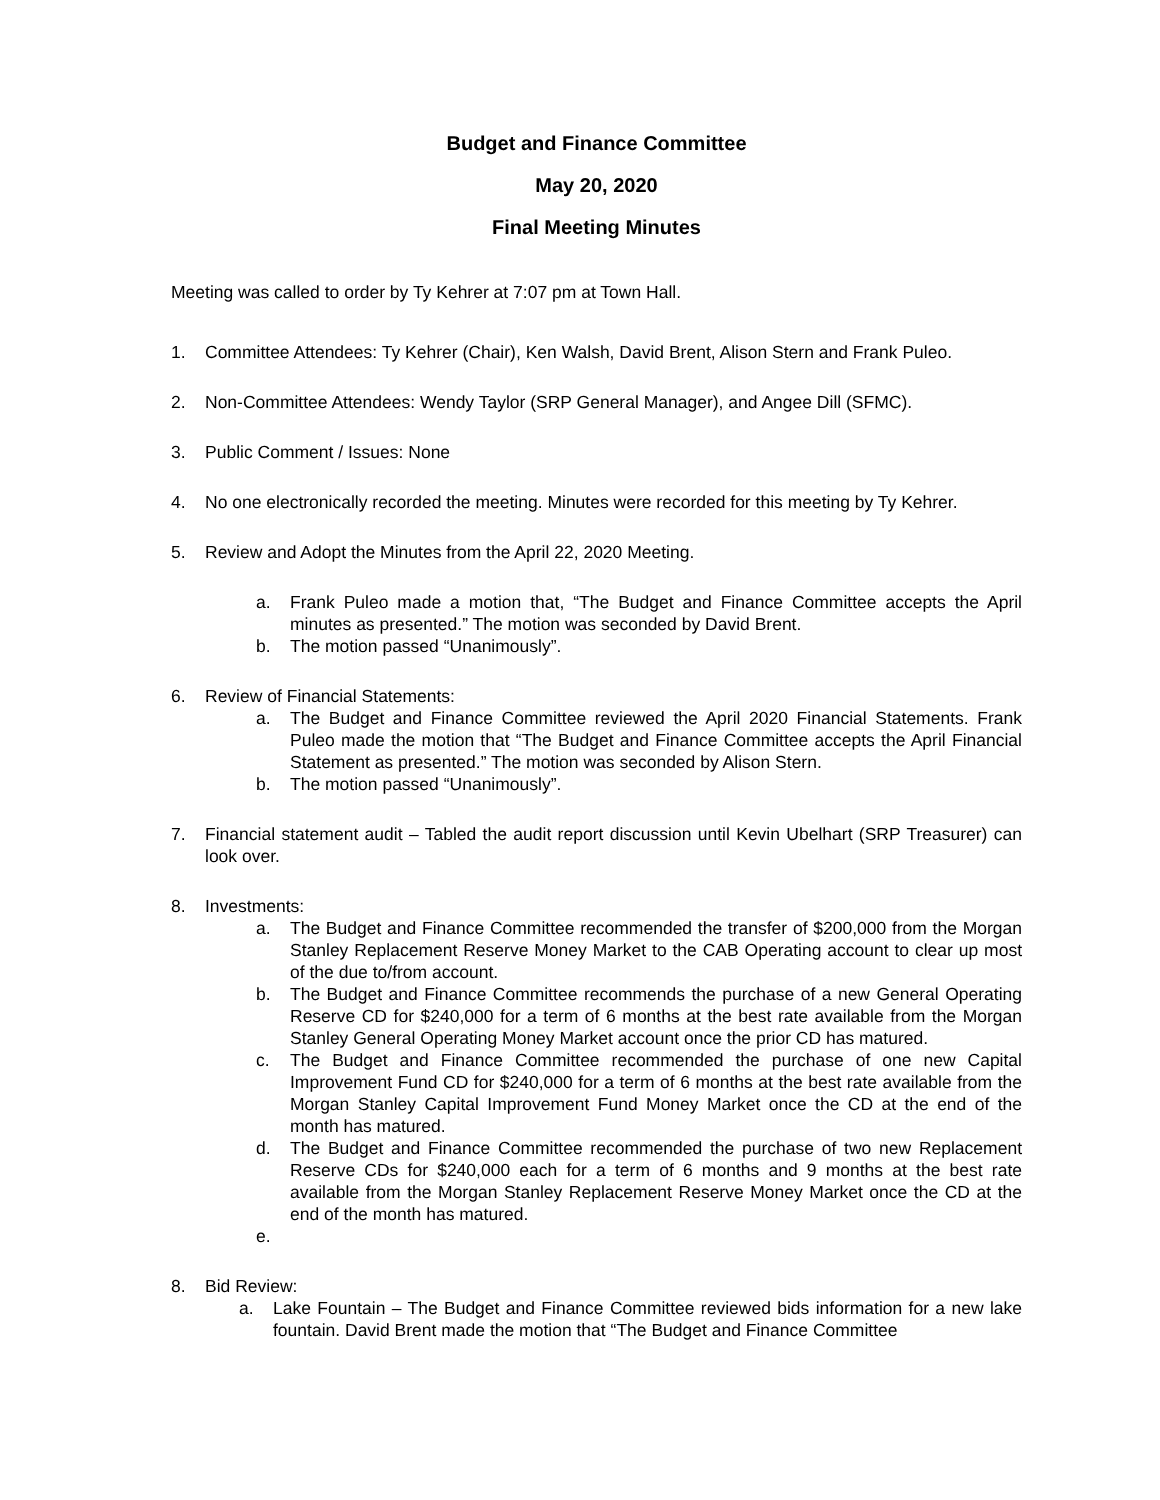Budget and Finance Committee
May 20, 2020
Final Meeting Minutes
Meeting was called to order by Ty Kehrer at 7:07 pm at Town Hall.
1. Committee Attendees: Ty Kehrer (Chair), Ken Walsh, David Brent, Alison Stern and Frank Puleo.
2. Non-Committee Attendees: Wendy Taylor (SRP General Manager), and Angee Dill (SFMC).
3. Public Comment / Issues: None
4. No one electronically recorded the meeting. Minutes were recorded for this meeting by Ty Kehrer.
5. Review and Adopt the Minutes from the April 22, 2020 Meeting.
a. Frank Puleo made a motion that, “The Budget and Finance Committee accepts the April minutes as presented.” The motion was seconded by David Brent.
b. The motion passed “Unanimously”.
6. Review of Financial Statements:
a. The Budget and Finance Committee reviewed the April 2020 Financial Statements. Frank Puleo made the motion that “The Budget and Finance Committee accepts the April Financial Statement as presented.” The motion was seconded by Alison Stern.
b. The motion passed “Unanimously”.
7. Financial statement audit – Tabled the audit report discussion until Kevin Ubelhart (SRP Treasurer) can look over.
8. Investments:
a. The Budget and Finance Committee recommended the transfer of $200,000 from the Morgan Stanley Replacement Reserve Money Market to the CAB Operating account to clear up most of the due to/from account.
b. The Budget and Finance Committee recommends the purchase of a new General Operating Reserve CD for $240,000 for a term of 6 months at the best rate available from the Morgan Stanley General Operating Money Market account once the prior CD has matured.
c. The Budget and Finance Committee recommended the purchase of one new Capital Improvement Fund CD for $240,000 for a term of 6 months at the best rate available from the Morgan Stanley Capital Improvement Fund Money Market once the CD at the end of the month has matured.
d. The Budget and Finance Committee recommended the purchase of two new Replacement Reserve CDs for $240,000 each for a term of 6 months and 9 months at the best rate available from the Morgan Stanley Replacement Reserve Money Market once the CD at the end of the month has matured.
e.
8. Bid Review:
a. Lake Fountain – The Budget and Finance Committee reviewed bids information for a new lake fountain. David Brent made the motion that “The Budget and Finance Committee